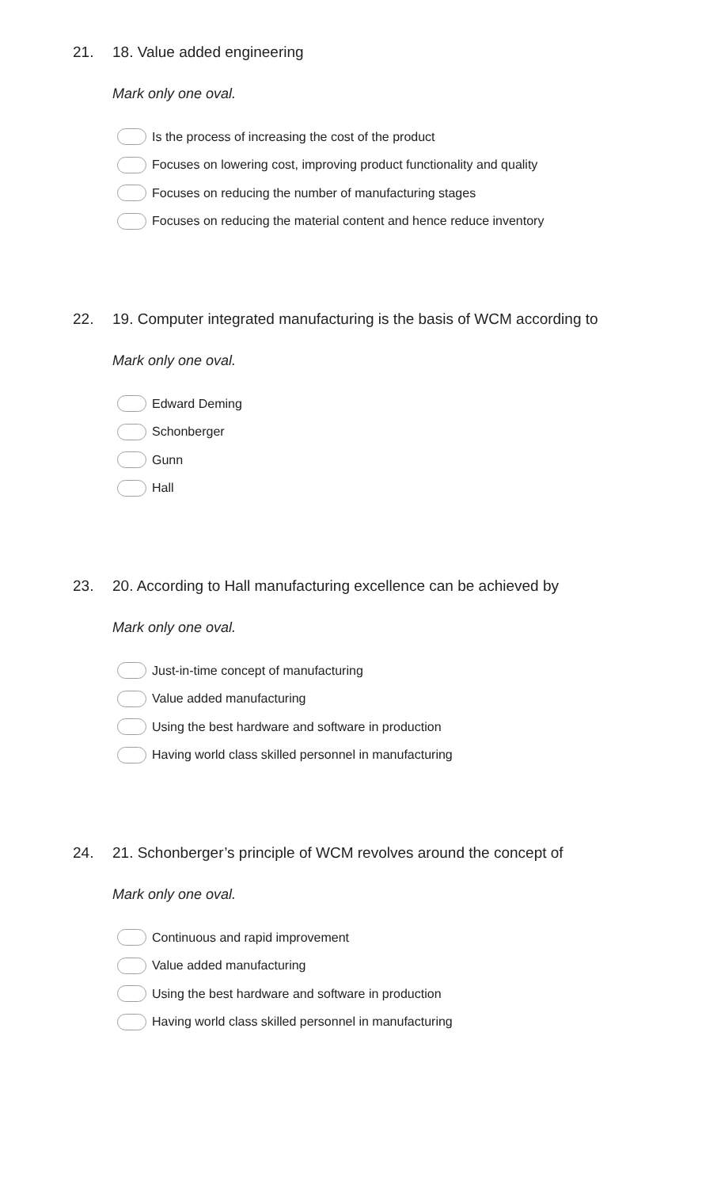21. 18. Value added engineering
Mark only one oval.
Is the process of increasing the cost of the product
Focuses on lowering cost, improving product functionality and quality
Focuses on reducing the number of manufacturing stages
Focuses on reducing the material content and hence reduce inventory
22. 19. Computer integrated manufacturing is the basis of WCM according to
Mark only one oval.
Edward Deming
Schonberger
Gunn
Hall
23. 20. According to Hall manufacturing excellence can be achieved by
Mark only one oval.
Just-in-time concept of manufacturing
Value added manufacturing
Using the best hardware and software in production
Having world class skilled personnel in manufacturing
24. 21. Schonberger’s principle of WCM revolves around the concept of
Mark only one oval.
Continuous and rapid improvement
Value added manufacturing
Using the best hardware and software in production
Having world class skilled personnel in manufacturing